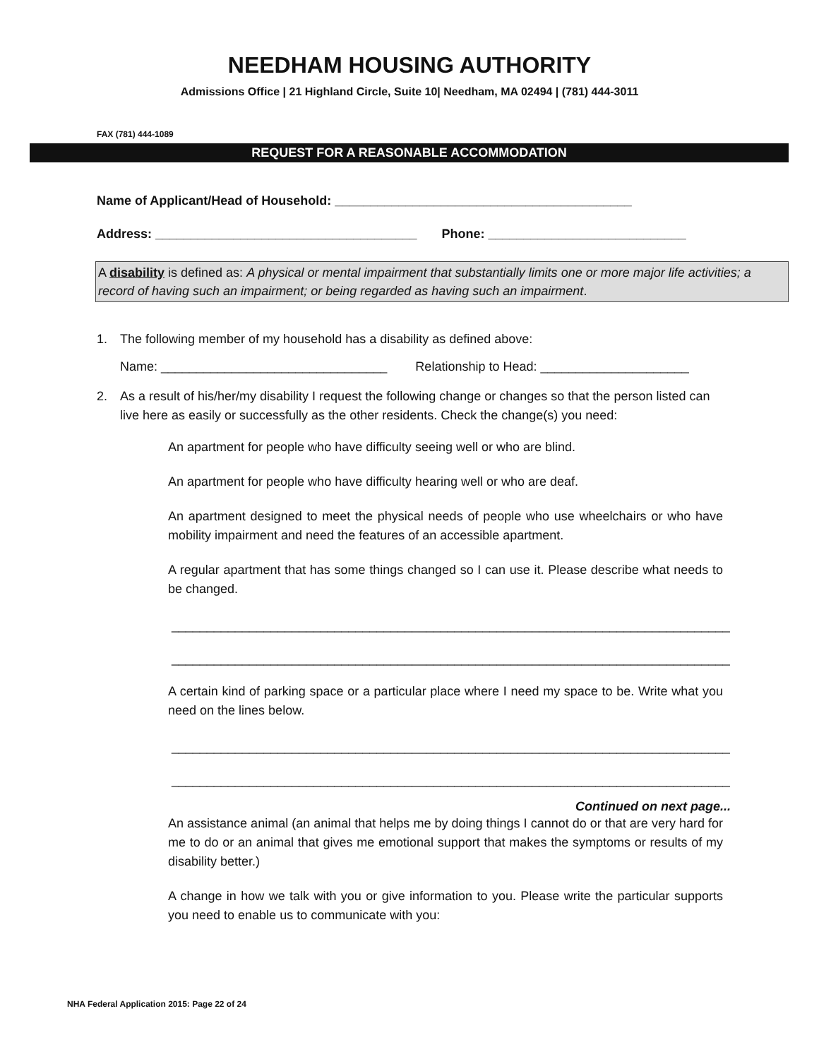NEEDHAM HOUSING AUTHORITY
Admissions Office | 21 Highland Circle, Suite 10| Needham, MA 02494 | (781) 444-3011
FAX (781) 444-1089
REQUEST FOR A REASONABLE ACCOMMODATION
Name of Applicant/Head of Household: __________________________________________
Address: _____________________________________ Phone: ____________________________
A disability is defined as: A physical or mental impairment that substantially limits one or more major life activities; a record of having such an impairment; or being regarded as having such an impairment.
1. The following member of my household has a disability as defined above:
Name: ________________________________ Relationship to Head: _____________________
2. As a result of his/her/my disability I request the following change or changes so that the person listed can live here as easily or successfully as the other residents. Check the change(s) you need:
An apartment for people who have difficulty seeing well or who are blind.
An apartment for people who have difficulty hearing well or who are deaf.
An apartment designed to meet the physical needs of people who use wheelchairs or who have mobility impairment and need the features of an accessible apartment.
A regular apartment that has some things changed so I can use it. Please describe what needs to be changed.
_______________________________________________________________________________
_______________________________________________________________________________
A certain kind of parking space or a particular place where I need my space to be. Write what you need on the lines below.
_______________________________________________________________________________
_______________________________________________________________________________
Continued on next page...
An assistance animal (an animal that helps me by doing things I cannot do or that are very hard for me to do or an animal that gives me emotional support that makes the symptoms or results of my disability better.)
A change in how we talk with you or give information to you. Please write the particular supports you need to enable us to communicate with you:
NHA Federal Application 2015: Page 22 of 24